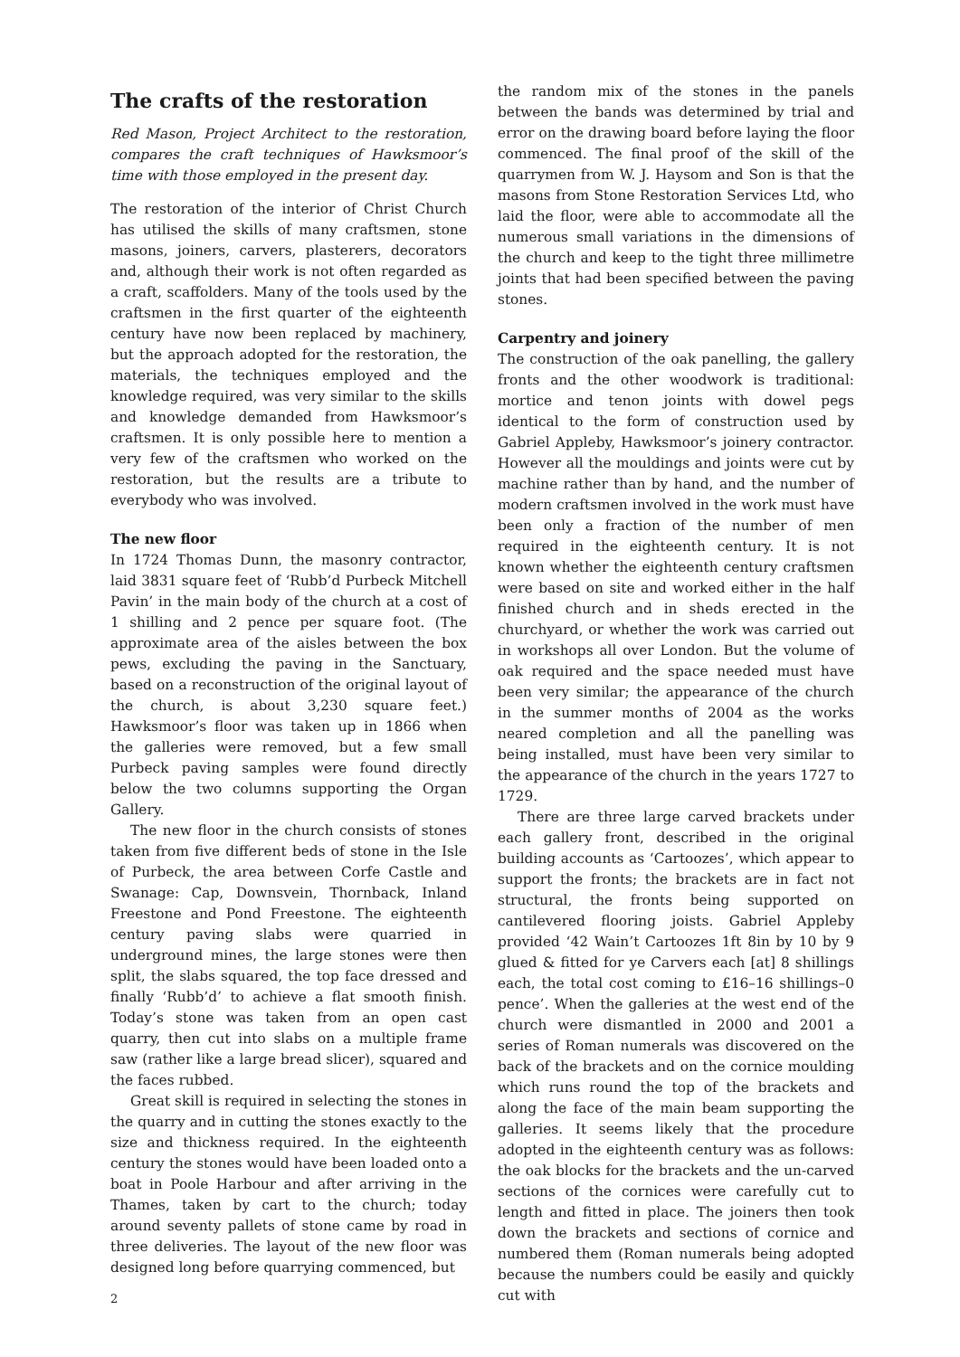The crafts of the restoration
Red Mason, Project Architect to the restoration, compares the craft techniques of Hawksmoor’s time with those employed in the present day.
The restoration of the interior of Christ Church has utilised the skills of many craftsmen, stone masons, joiners, carvers, plasterers, decorators and, although their work is not often regarded as a craft, scaffolders. Many of the tools used by the craftsmen in the first quarter of the eighteenth century have now been replaced by machinery, but the approach adopted for the restoration, the materials, the techniques employed and the knowledge required, was very similar to the skills and knowledge demanded from Hawksmoor’s craftsmen. It is only possible here to mention a very few of the craftsmen who worked on the restoration, but the results are a tribute to everybody who was involved.
The new floor
In 1724 Thomas Dunn, the masonry contractor, laid 3831 square feet of ‘Rubb’d Purbeck Mitchell Pavin’ in the main body of the church at a cost of 1 shilling and 2 pence per square foot. (The approximate area of the aisles between the box pews, excluding the paving in the Sanctuary, based on a reconstruction of the original layout of the church, is about 3,230 square feet.) Hawksmoor’s floor was taken up in 1866 when the galleries were removed, but a few small Purbeck paving samples were found directly below the two columns supporting the Organ Gallery.
The new floor in the church consists of stones taken from five different beds of stone in the Isle of Purbeck, the area between Corfe Castle and Swanage: Cap, Downsvein, Thornback, Inland Freestone and Pond Freestone. The eighteenth century paving slabs were quarried in underground mines, the large stones were then split, the slabs squared, the top face dressed and finally ‘Rubb’d’ to achieve a flat smooth finish. Today’s stone was taken from an open cast quarry, then cut into slabs on a multiple frame saw (rather like a large bread slicer), squared and the faces rubbed.
Great skill is required in selecting the stones in the quarry and in cutting the stones exactly to the size and thickness required. In the eighteenth century the stones would have been loaded onto a boat in Poole Harbour and after arriving in the Thames, taken by cart to the church; today around seventy pallets of stone came by road in three deliveries. The layout of the new floor was designed long before quarrying commenced, but
the random mix of the stones in the panels between the bands was determined by trial and error on the drawing board before laying the floor commenced. The final proof of the skill of the quarrymen from W. J. Haysom and Son is that the masons from Stone Restoration Services Ltd, who laid the floor, were able to accommodate all the numerous small variations in the dimensions of the church and keep to the tight three millimetre joints that had been specified between the paving stones.
Carpentry and joinery
The construction of the oak panelling, the gallery fronts and the other woodwork is traditional: mortice and tenon joints with dowel pegs identical to the form of construction used by Gabriel Appleby, Hawksmoor’s joinery contractor. However all the mouldings and joints were cut by machine rather than by hand, and the number of modern craftsmen involved in the work must have been only a fraction of the number of men required in the eighteenth century. It is not known whether the eighteenth century craftsmen were based on site and worked either in the half finished church and in sheds erected in the churchyard, or whether the work was carried out in workshops all over London. But the volume of oak required and the space needed must have been very similar; the appearance of the church in the summer months of 2004 as the works neared completion and all the panelling was being installed, must have been very similar to the appearance of the church in the years 1727 to 1729.
There are three large carved brackets under each gallery front, described in the original building accounts as ‘Cartoozes’, which appear to support the fronts; the brackets are in fact not structural, the fronts being supported on cantilevered flooring joists. Gabriel Appleby provided ‘42 Wain’t Cartoozes 1ft 8in by 10 by 9 glued & fitted for ye Carvers each [at] 8 shillings each, the total cost coming to £16–16 shillings–0 pence’. When the galleries at the west end of the church were dismantled in 2000 and 2001 a series of Roman numerals was discovered on the back of the brackets and on the cornice moulding which runs round the top of the brackets and along the face of the main beam supporting the galleries. It seems likely that the procedure adopted in the eighteenth century was as follows: the oak blocks for the brackets and the un-carved sections of the cornices were carefully cut to length and fitted in place. The joiners then took down the brackets and sections of cornice and numbered them (Roman numerals being adopted because the numbers could be easily and quickly cut with
2